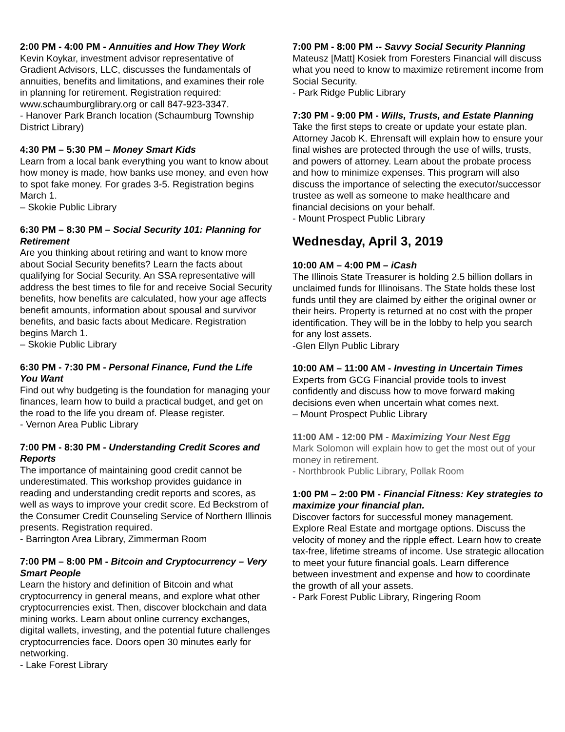2:00 PM - 4:00 PM - Annuities and How They Work
Kevin Koykar, investment advisor representative of Gradient Advisors, LLC, discusses the fundamentals of annuities, benefits and limitations, and examines their role in planning for retirement. Registration required: www.schaumburglibrary.org or call 847-923-3347.
- Hanover Park Branch location (Schaumburg Township District Library)
4:30 PM – 5:30 PM – Money Smart Kids
Learn from a local bank everything you want to know about how money is made, how banks use money, and even how to spot fake money. For grades 3-5. Registration begins March 1.
– Skokie Public Library
6:30 PM – 8:30 PM – Social Security 101: Planning for Retirement
Are you thinking about retiring and want to know more about Social Security benefits? Learn the facts about qualifying for Social Security. An SSA representative will address the best times to file for and receive Social Security benefits, how benefits are calculated, how your age affects benefit amounts, information about spousal and survivor benefits, and basic facts about Medicare. Registration begins March 1.
– Skokie Public Library
6:30 PM - 7:30 PM - Personal Finance, Fund the Life You Want
Find out why budgeting is the foundation for managing your finances, learn how to build a practical budget, and get on the road to the life you dream of. Please register.
- Vernon Area Public Library
7:00 PM - 8:30 PM - Understanding Credit Scores and Reports
The importance of maintaining good credit cannot be underestimated. This workshop provides guidance in reading and understanding credit reports and scores, as well as ways to improve your credit score. Ed Beckstrom of the Consumer Credit Counseling Service of Northern Illinois presents. Registration required.
- Barrington Area Library, Zimmerman Room
7:00 PM – 8:00 PM - Bitcoin and Cryptocurrency – Very Smart People
Learn the history and definition of Bitcoin and what cryptocurrency in general means, and explore what other cryptocurrencies exist. Then, discover blockchain and data mining works. Learn about online currency exchanges, digital wallets, investing, and the potential future challenges cryptocurrencies face. Doors open 30 minutes early for networking.
- Lake Forest Library
7:00 PM - 8:00 PM -- Savvy Social Security Planning
Mateusz [Matt] Kosiek from Foresters Financial will discuss what you need to know to maximize retirement income from Social Security.
- Park Ridge Public Library
7:30 PM - 9:00 PM - Wills, Trusts, and Estate Planning
Take the first steps to create or update your estate plan. Attorney Jacob K. Ehrensaft will explain how to ensure your final wishes are protected through the use of wills, trusts, and powers of attorney. Learn about the probate process and how to minimize expenses. This program will also discuss the importance of selecting the executor/successor trustee as well as someone to make healthcare and financial decisions on your behalf.
- Mount Prospect Public Library
Wednesday, April 3, 2019
10:00 AM – 4:00 PM – iCash
The Illinois State Treasurer is holding 2.5 billion dollars in unclaimed funds for Illinoisans. The State holds these lost funds until they are claimed by either the original owner or their heirs. Property is returned at no cost with the proper identification. They will be in the lobby to help you search for any lost assets.
-Glen Ellyn Public Library
10:00 AM – 11:00 AM - Investing in Uncertain Times
Experts from GCG Financial provide tools to invest confidently and discuss how to move forward making decisions even when uncertain what comes next.
– Mount Prospect Public Library
11:00 AM - 12:00 PM - Maximizing Your Nest Egg
Mark Solomon will explain how to get the most out of your money in retirement.
- Northbrook Public Library, Pollak Room
1:00 PM – 2:00 PM - Financial Fitness: Key strategies to maximize your financial plan.
Discover factors for successful money management. Explore Real Estate and mortgage options. Discuss the velocity of money and the ripple effect. Learn how to create tax-free, lifetime streams of income. Use strategic allocation to meet your future financial goals. Learn difference between investment and expense and how to coordinate the growth of all your assets.
- Park Forest Public Library, Ringering Room